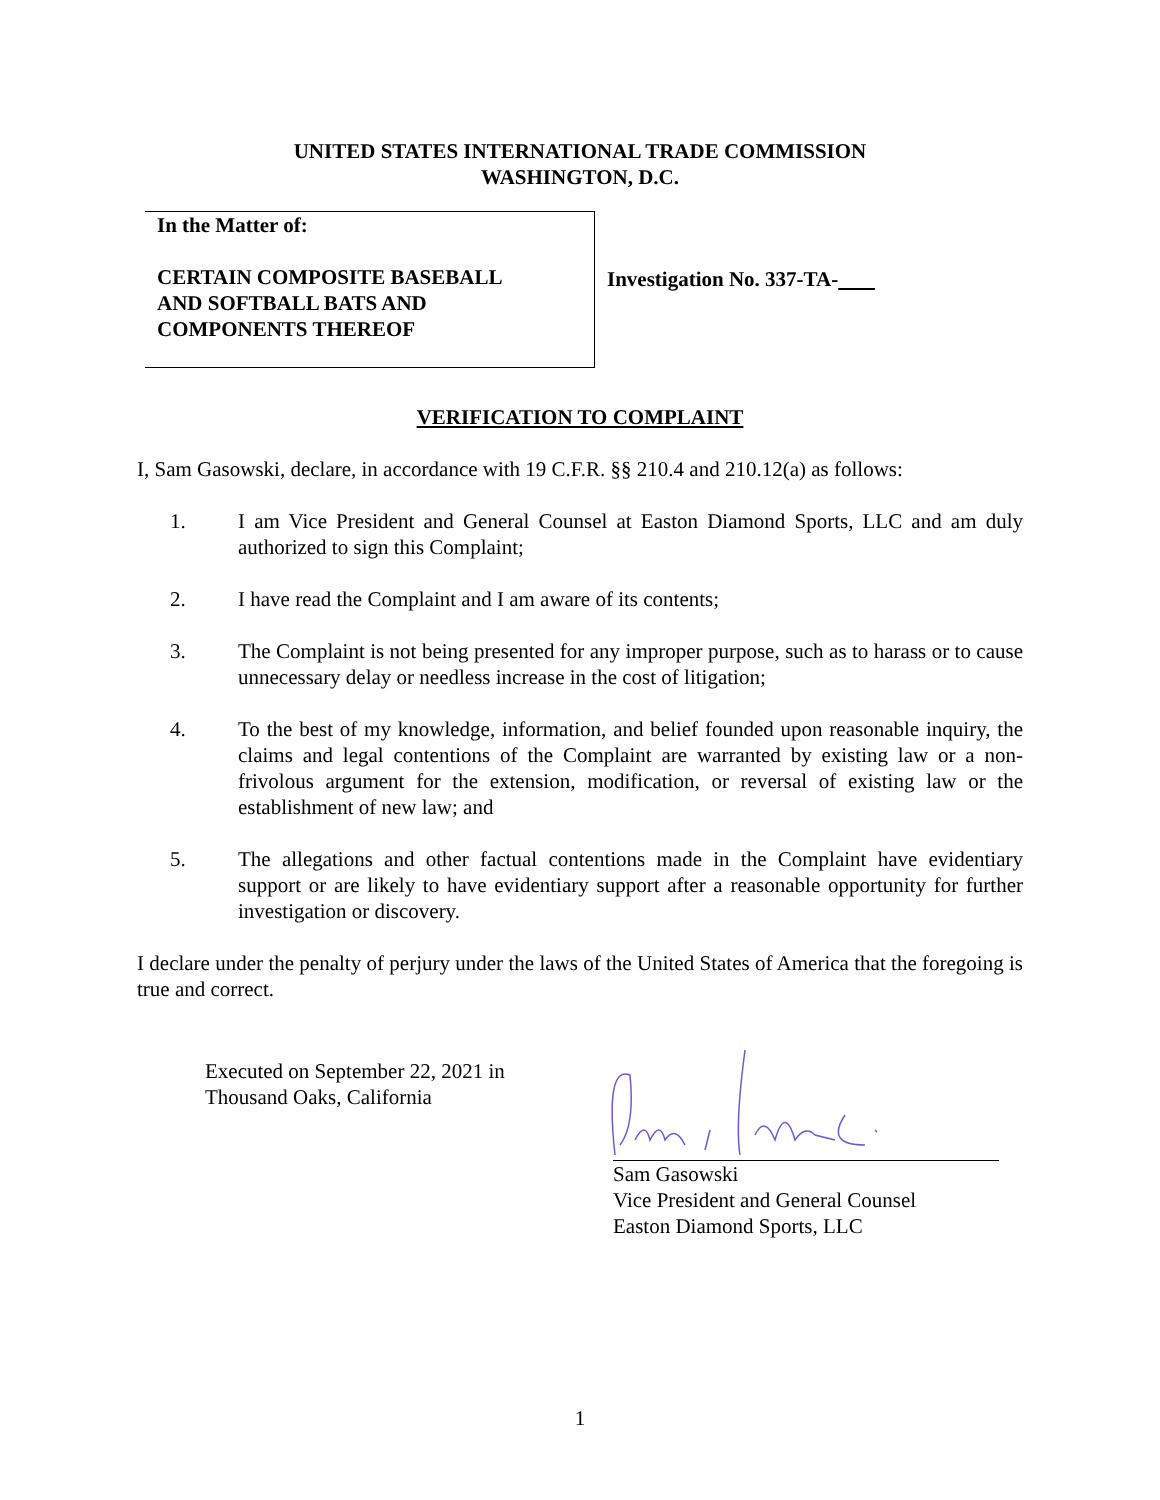UNITED STATES INTERNATIONAL TRADE COMMISSION
WASHINGTON, D.C.
In the Matter of:
CERTAIN COMPOSITE BASEBALL
AND SOFTBALL BATS AND
COMPONENTS THEREOF
Investigation No. 337-TA-
VERIFICATION TO COMPLAINT
I, Sam Gasowski, declare, in accordance with 19 C.F.R. §§ 210.4 and 210.12(a) as follows:
1. I am Vice President and General Counsel at Easton Diamond Sports, LLC and am duly authorized to sign this Complaint;
2. I have read the Complaint and I am aware of its contents;
3. The Complaint is not being presented for any improper purpose, such as to harass or to cause unnecessary delay or needless increase in the cost of litigation;
4. To the best of my knowledge, information, and belief founded upon reasonable inquiry, the claims and legal contentions of the Complaint are warranted by existing law or a non-frivolous argument for the extension, modification, or reversal of existing law or the establishment of new law; and
5. The allegations and other factual contentions made in the Complaint have evidentiary support or are likely to have evidentiary support after a reasonable opportunity for further investigation or discovery.
I declare under the penalty of perjury under the laws of the United States of America that the foregoing is true and correct.
Executed on September 22, 2021 in
Thousand Oaks, California
Sam Gasowski
Vice President and General Counsel
Easton Diamond Sports, LLC
1